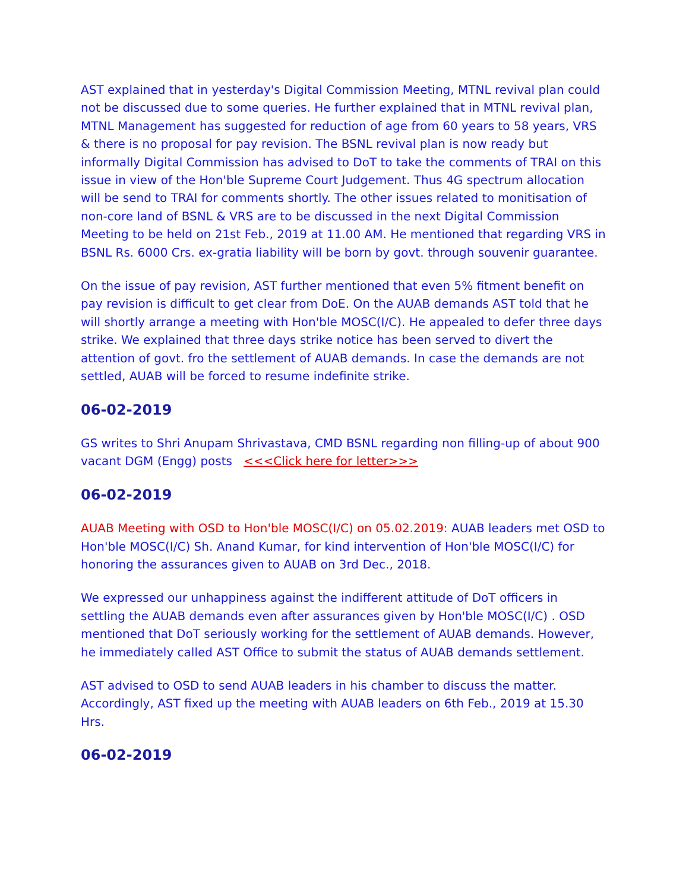AST explained that in yesterday's Digital Commission Meeting, MTNL revival plan could not be discussed due to some queries. He further explained that in MTNL revival plan, MTNL Management has suggested for reduction of age from 60 years to 58 years, VRS & there is no proposal for pay revision. The BSNL revival plan is now ready but informally Digital Commission has advised to DoT to take the comments of TRAI on this issue in view of the Hon'ble Supreme Court Judgement. Thus 4G spectrum allocation will be send to TRAI for comments shortly. The other issues related to monitisation of non-core land of BSNL & VRS are to be discussed in the next Digital Commission Meeting to be held on 21st Feb., 2019 at 11.00 AM. He mentioned that regarding VRS in BSNL Rs. 6000 Crs. ex-gratia liability will be born by govt. through souvenir guarantee.
On the issue of pay revision, AST further mentioned that even 5% fitment benefit on pay revision is difficult to get clear from DoE. On the AUAB demands AST told that he will shortly arrange a meeting with Hon'ble MOSC(I/C). He appealed to defer three days strike. We explained that three days strike notice has been served to divert the attention of govt. fro the settlement of AUAB demands. In case the demands are not settled, AUAB will be forced to resume indefinite strike.
06-02-2019
GS writes to Shri Anupam Shrivastava, CMD BSNL regarding non filling-up of about 900 vacant DGM (Engg) posts <<<Click here for letter>>>
06-02-2019
AUAB Meeting with OSD to Hon'ble MOSC(I/C) on 05.02.2019: AUAB leaders met OSD to Hon'ble MOSC(I/C) Sh. Anand Kumar, for kind intervention of Hon'ble MOSC(I/C) for honoring the assurances given to AUAB on 3rd Dec., 2018.
We expressed our unhappiness against the indifferent attitude of DoT officers in settling the AUAB demands even after assurances given by Hon'ble MOSC(I/C) . OSD mentioned that DoT seriously working for the settlement of AUAB demands. However, he immediately called AST Office to submit the status of AUAB demands settlement.
AST advised to OSD to send AUAB leaders in his chamber to discuss the matter. Accordingly, AST fixed up the meeting with AUAB leaders on 6th Feb., 2019 at 15.30 Hrs.
06-02-2019